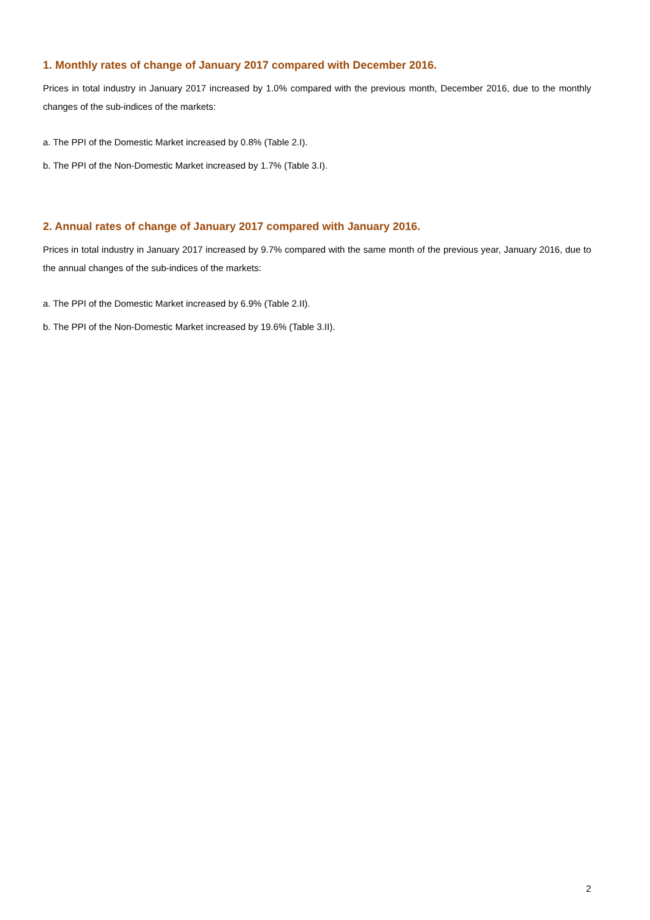1. Monthly rates of change of January 2017 compared with December 2016.
Prices in total industry in January 2017 increased by 1.0% compared with the previous month, December 2016, due to the monthly changes of the sub-indices of the markets:
a. The PPI of the Domestic Market increased by 0.8% (Table 2.I).
b. The PPI of the Non-Domestic Market increased by 1.7% (Table 3.I).
2. Annual rates of change of January 2017 compared with January 2016.
Prices in total industry in January 2017 increased by 9.7% compared with the same month of the previous year, January 2016, due to the annual changes of the sub-indices of the markets:
a. The PPI of the Domestic Market increased by 6.9% (Table 2.II).
b. The PPI of the Non-Domestic Market increased by 19.6% (Table 3.II).
2